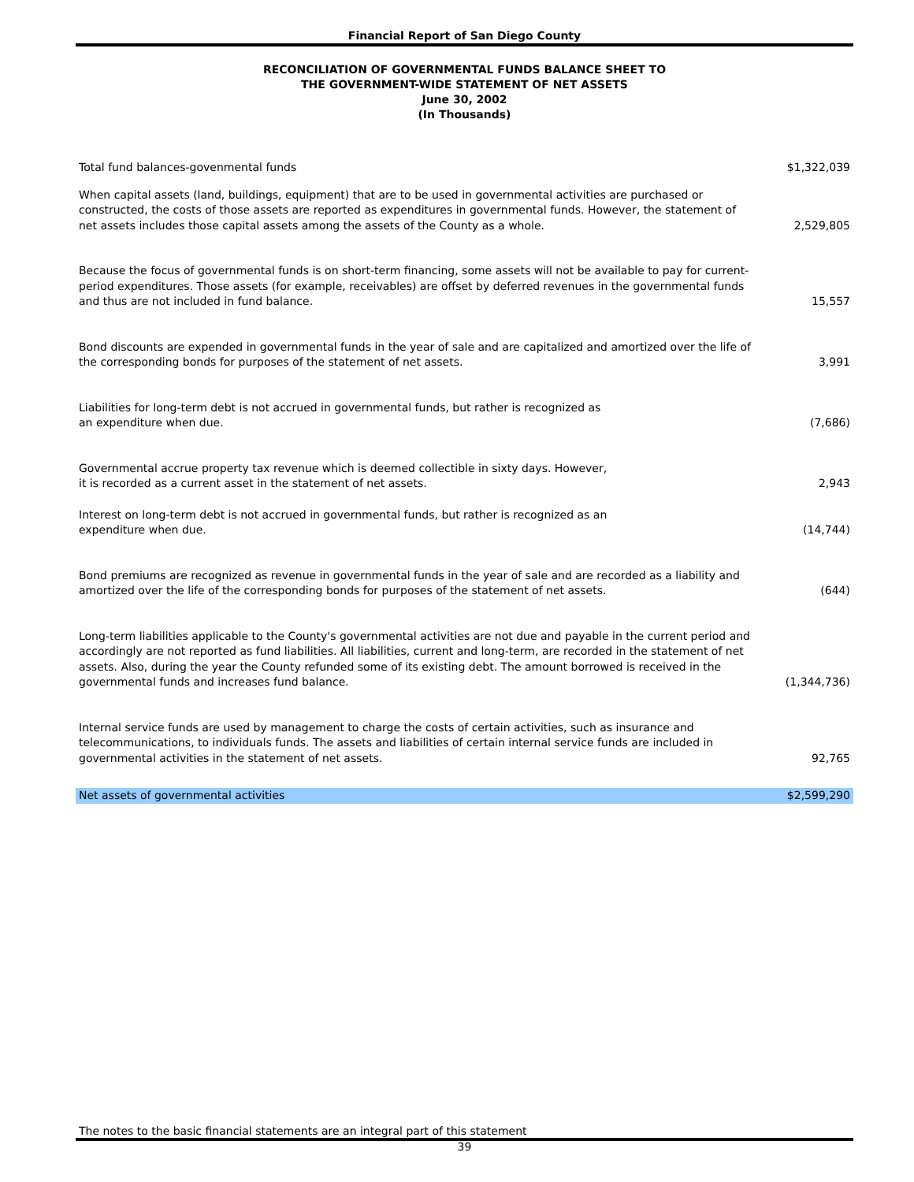Financial Report of San Diego County
RECONCILIATION OF GOVERNMENTAL FUNDS BALANCE SHEET TO
THE GOVERNMENT-WIDE STATEMENT OF NET ASSETS
June 30, 2002
(In Thousands)
| Total fund balances-govenmental funds | $1,322,039 |
| When capital assets (land, buildings, equipment) that are to be used in governmental activities are purchased or constructed, the costs of those assets are reported as expenditures in governmental funds. However, the statement of net assets includes those capital assets among the assets of the County as a whole. | 2,529,805 |
| Because the focus of governmental funds is on short-term financing, some assets will not be available to pay for current-period expenditures. Those assets (for example, receivables) are offset by deferred revenues in the governmental funds and thus are not included in fund balance. | 15,557 |
| Bond discounts are expended in governmental funds in the year of sale and are capitalized and amortized over the life of the corresponding bonds for purposes of the statement of net assets. | 3,991 |
| Liabilities for long-term debt is not accrued in governmental funds, but rather is recognized as an expenditure when due. | (7,686) |
| Governmental accrue property tax revenue which is deemed collectible in sixty days. However, it is recorded as a current asset in the statement of net assets. | 2,943 |
| Interest on long-term debt is not accrued in governmental funds, but rather is recognized as an expenditure when due. | (14,744) |
| Bond premiums are recognized as revenue in governmental funds in the year of sale and are recorded as a liability and amortized over the life of the corresponding bonds for purposes of the statement of net assets. | (644) |
| Long-term liabilities applicable to the County's governmental activities are not due and payable in the current period and accordingly are not reported as fund liabilities. All liabilities, current and long-term, are recorded in the statement of net assets. Also, during the year the County refunded some of its existing debt. The amount borrowed is received in the governmental funds and increases fund balance. | (1,344,736) |
| Internal service funds are used by management to charge the costs of certain activities, such as insurance and telecommunications, to individuals funds. The assets and liabilities of certain internal service funds are included in governmental activities in the statement of net assets. | 92,765 |
| Net assets of governmental activities | $2,599,290 |
The notes to the basic financial statements are an integral part of this statement
39